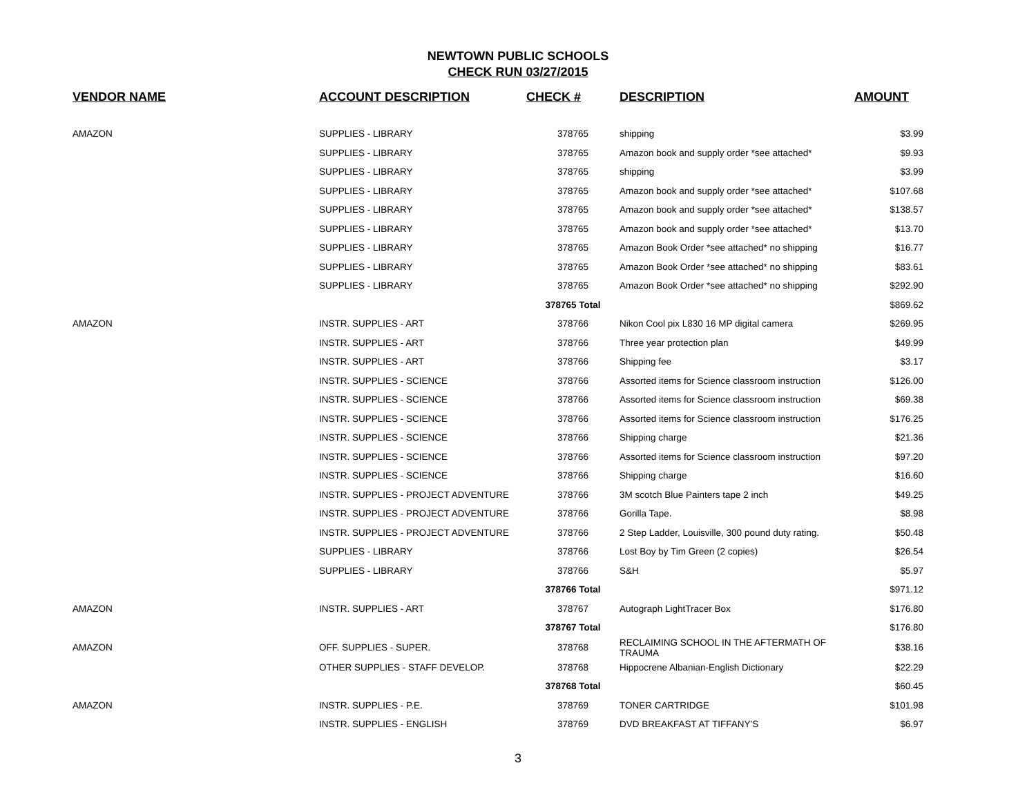NEWTOWN PUBLIC SCHOOLS
CHECK RUN 03/27/2015
| VENDOR NAME | ACCOUNT DESCRIPTION | CHECK # | DESCRIPTION | AMOUNT |
| --- | --- | --- | --- | --- |
| AMAZON | SUPPLIES - LIBRARY | 378765 | shipping | $3.99 |
| | SUPPLIES - LIBRARY | 378765 | Amazon book and supply order *see attached* | $9.93 |
| | SUPPLIES - LIBRARY | 378765 | shipping | $3.99 |
| | SUPPLIES - LIBRARY | 378765 | Amazon book and supply order *see attached* | $107.68 |
| | SUPPLIES - LIBRARY | 378765 | Amazon book and supply order *see attached* | $138.57 |
| | SUPPLIES - LIBRARY | 378765 | Amazon book and supply order *see attached* | $13.70 |
| | SUPPLIES - LIBRARY | 378765 | Amazon Book Order *see attached* no shipping | $16.77 |
| | SUPPLIES - LIBRARY | 378765 | Amazon Book Order *see attached* no shipping | $83.61 |
| | SUPPLIES - LIBRARY | 378765 | Amazon Book Order *see attached* no shipping | $292.90 |
| | | 378765 Total | | $869.62 |
| AMAZON | INSTR. SUPPLIES - ART | 378766 | Nikon Cool pix L830 16 MP digital camera | $269.95 |
| | INSTR. SUPPLIES - ART | 378766 | Three year protection plan | $49.99 |
| | INSTR. SUPPLIES - ART | 378766 | Shipping fee | $3.17 |
| | INSTR. SUPPLIES - SCIENCE | 378766 | Assorted items for Science classroom instruction | $126.00 |
| | INSTR. SUPPLIES - SCIENCE | 378766 | Assorted items for Science classroom instruction | $69.38 |
| | INSTR. SUPPLIES - SCIENCE | 378766 | Assorted items for Science classroom instruction | $176.25 |
| | INSTR. SUPPLIES - SCIENCE | 378766 | Shipping charge | $21.36 |
| | INSTR. SUPPLIES - SCIENCE | 378766 | Assorted items for Science classroom instruction | $97.20 |
| | INSTR. SUPPLIES - SCIENCE | 378766 | Shipping charge | $16.60 |
| | INSTR. SUPPLIES - PROJECT ADVENTURE | 378766 | 3M scotch Blue Painters tape 2 inch | $49.25 |
| | INSTR. SUPPLIES - PROJECT ADVENTURE | 378766 | Gorilla Tape. | $8.98 |
| | INSTR. SUPPLIES - PROJECT ADVENTURE | 378766 | 2 Step Ladder, Louisville, 300 pound duty rating. | $50.48 |
| | SUPPLIES - LIBRARY | 378766 | Lost Boy by Tim Green (2 copies) | $26.54 |
| | SUPPLIES - LIBRARY | 378766 | S&H | $5.97 |
| | | 378766 Total | | $971.12 |
| AMAZON | INSTR. SUPPLIES - ART | 378767 | Autograph LightTracer Box | $176.80 |
| | | 378767 Total | | $176.80 |
| AMAZON | OFF. SUPPLIES - SUPER. | 378768 | RECLAIMING SCHOOL IN THE AFTERMATH OF TRAUMA | $38.16 |
| | OTHER SUPPLIES - STAFF DEVELOP. | 378768 | Hippocrene Albanian-English Dictionary | $22.29 |
| | | 378768 Total | | $60.45 |
| AMAZON | INSTR. SUPPLIES - P.E. | 378769 | TONER CARTRIDGE | $101.98 |
| | INSTR. SUPPLIES - ENGLISH | 378769 | DVD BREAKFAST AT TIFFANY'S | $6.97 |
3